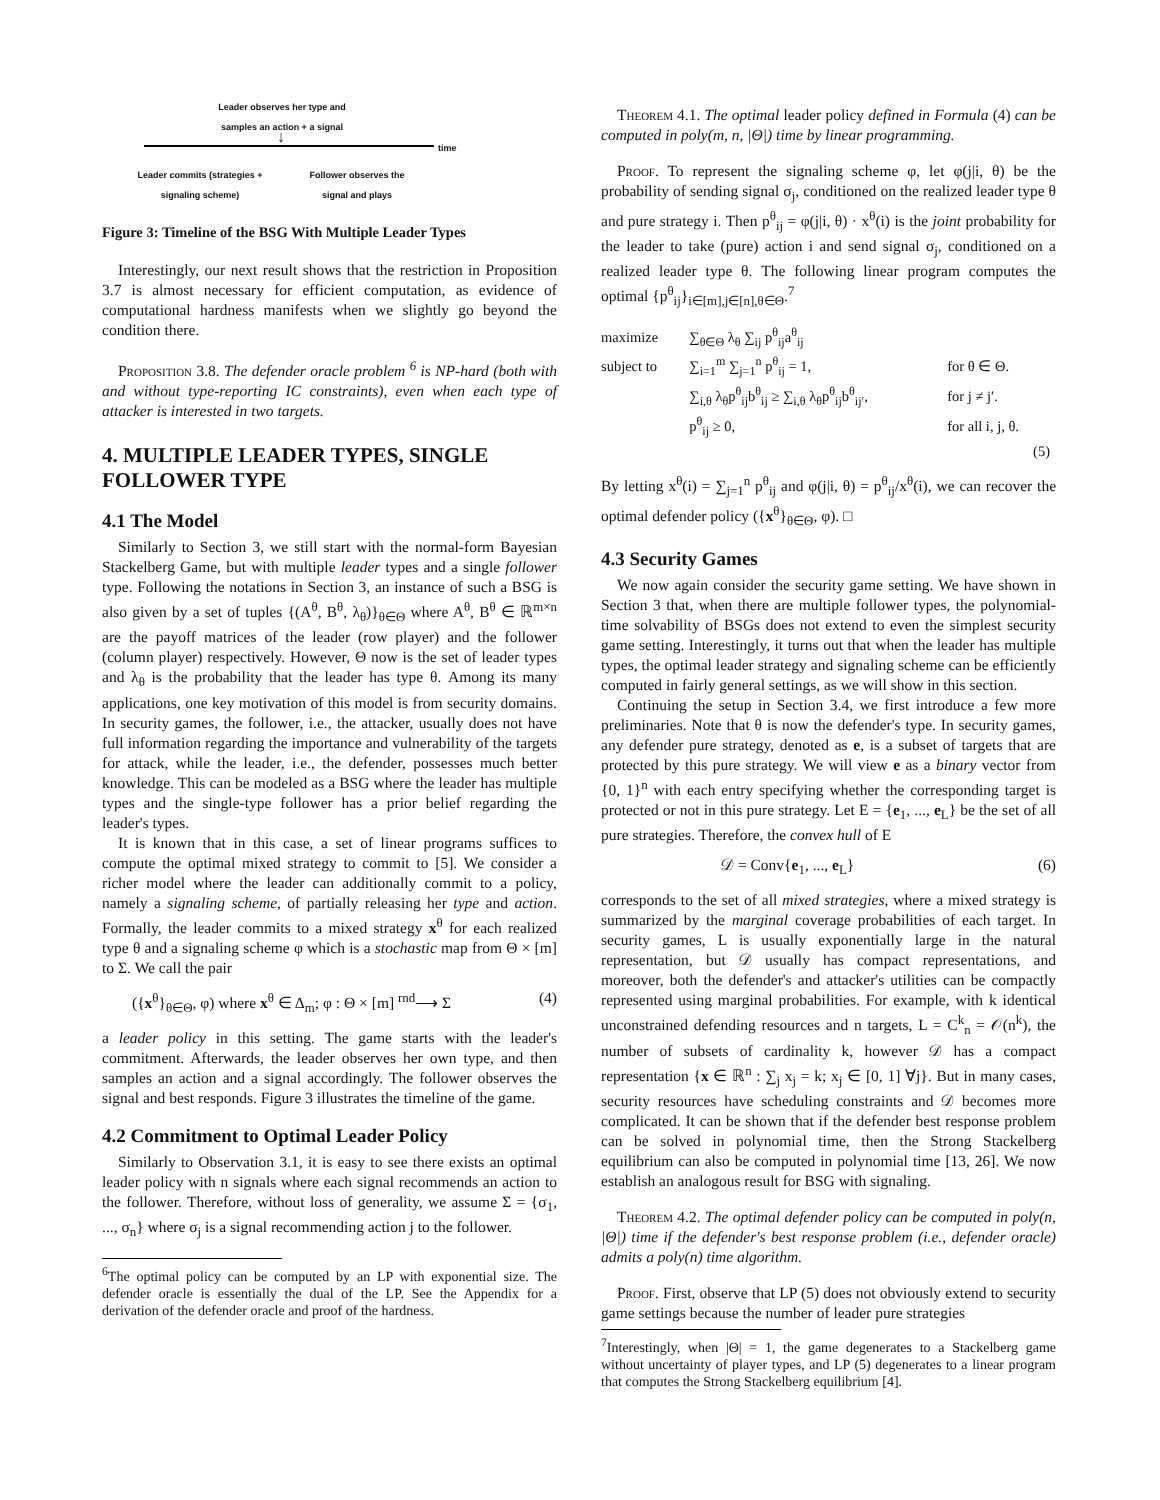Leader observes her type and samples an action + a signal
↓ time
Leader commits (strategies + signaling scheme)
Follower observes the signal and plays
Figure 3: Timeline of the BSG With Multiple Leader Types
Interestingly, our next result shows that the restriction in Proposition 3.7 is almost necessary for efficient computation, as evidence of computational hardness manifests when we slightly go beyond the condition there.
Proposition 3.8. The defender oracle problem <sup>6</sup> is NP-hard (both with and without type-reporting IC constraints), even when each type of attacker is interested in two targets.
4. MULTIPLE LEADER TYPES, SINGLE FOLLOWER TYPE
4.1 The Model
Similarly to Section 3, we still start with the normal-form Bayesian Stackelberg Game, but with multiple leader types and a single follower type. Following the notations in Section 3, an instance of such a BSG is also given by a set of tuples {(A<sup>θ</sup>, B<sup>θ</sup>, λ<sub>θ</sub>)}<sub>θ∈Θ</sub> where A<sup>θ</sup>, B<sup>θ</sup> ∈ ℝ<sup>m×n</sup> are the payoff matrices of the leader (row player) and the follower (column player) respectively. However, Θ now is the set of leader types and λ<sub>θ</sub> is the probability that the leader has type θ. Among its many applications, one key motivation of this model is from security domains. In security games, the follower, i.e., the attacker, usually does not have full information regarding the importance and vulnerability of the targets for attack, while the leader, i.e., the defender, possesses much better knowledge. This can be modeled as a BSG where the leader has multiple types and the single-type follower has a prior belief regarding the leader's types.
It is known that in this case, a set of linear programs suffices to compute the optimal mixed strategy to commit to [5]. We consider a richer model where the leader can additionally commit to a policy, namely a signaling scheme, of partially releasing her type and action. Formally, the leader commits to a mixed strategy x<sup>θ</sup> for each realized type θ and a signaling scheme φ which is a stochastic map from Θ × [m] to Σ. We call the pair
({x<sup>θ</sup>}<sub>θ∈Θ</sub>, φ) where x<sup>θ</sup> ∈ Δ<sub>m</sub>; φ : Θ × [m] <sup>rnd</sup>⟶ Σ (4)
a leader policy in this setting. The game starts with the leader's commitment. Afterwards, the leader observes her own type, and then samples an action and a signal accordingly. The follower observes the signal and best responds. Figure 3 illustrates the timeline of the game.
4.2 Commitment to Optimal Leader Policy
Similarly to Observation 3.1, it is easy to see there exists an optimal leader policy with n signals where each signal recommends an action to the follower. Therefore, without loss of generality, we assume Σ = {σ<sub>1</sub>, ..., σ<sub>n</sub>} where σ<sub>j</sub> is a signal recommending action j to the follower.
<sup>6</sup> The optimal policy can be computed by an LP with exponential size. The defender oracle is essentially the dual of the LP. See the Appendix for a derivation of the defender oracle and proof of the hardness.
Theorem 4.1. The optimal leader policy defined in Formula (4) can be computed in poly(m, n, |Θ|) time by linear programming.
Proof. To represent the signaling scheme φ, let φ(j|i, θ) be the probability of sending signal σ<sub>j</sub>, conditioned on the realized leader type θ and pure strategy i. Then p<sup>θ</sup><sub>ij</sub> = φ(j|i, θ) · x<sup>θ</sup>(i) is the joint probability for the leader to take (pure) action i and send signal σ<sub>j</sub>, conditioned on a realized leader type θ. The following linear program computes the optimal {p<sup>θ</sup><sub>ij</sub>}<sub>i∈[m],j∈[n],θ∈Θ</sub>.<sup>7</sup>
| maximize | ∑<sub>θ∈Θ</sub> λ<sub>θ</sub> ∑<sub>ij</sub> p<sup>θ</sup><sub>ij</sub>a<sup>θ</sup><sub>ij</sub> | |
| subject to | ∑<sub>i=1</sub><sup>m</sup> ∑<sub>j=1</sub><sup>n</sup> p<sup>θ</sup><sub>ij</sub> = 1, | for θ ∈ Θ. |
| | ∑<sub>i,θ</sub> λ<sub>θ</sub>p<sup>θ</sup><sub>ij</sub>b<sup>θ</sup><sub>ij</sub> ≥ ∑<sub>i,θ</sub> λ<sub>θ</sub>p<sup>θ</sup><sub>ij</sub>b<sup>θ</sup><sub>ij′</sub>, | for j ≠ j′. |
| | p<sup>θ</sup><sub>ij</sub> ≥ 0, | for all i, j, θ. |
| | | (5) |
By letting x<sup>θ</sup>(i) = ∑<sub>j=1</sub><sup>n</sup> p<sup>θ</sup><sub>ij</sub> and φ(j|i, θ) = p<sup>θ</sup><sub>ij</sub>/x<sup>θ</sup>(i), we can recover the optimal defender policy ({x<sup>θ</sup>}<sub>θ∈Θ</sub>, φ). □
4.3 Security Games
We now again consider the security game setting. We have shown in Section 3 that, when there are multiple follower types, the polynomial-time solvability of BSGs does not extend to even the simplest security game setting. Interestingly, it turns out that when the leader has multiple types, the optimal leader strategy and signaling scheme can be efficiently computed in fairly general settings, as we will show in this section.
Continuing the setup in Section 3.4, we first introduce a few more preliminaries. Note that θ is now the defender's type. In security games, any defender pure strategy, denoted as e, is a subset of targets that are protected by this pure strategy. We will view e as a binary vector from {0, 1}<sup>n</sup> with each entry specifying whether the corresponding target is protected or not in this pure strategy. Let E = {e<sub>1</sub>, ..., e<sub>L</sub>} be the set of all pure strategies. Therefore, the convex hull of E
𝒟 = Conv{e<sub>1</sub>, ..., e<sub>L</sub>} (6)
corresponds to the set of all mixed strategies, where a mixed strategy is summarized by the marginal coverage probabilities of each target. In security games, L is usually exponentially large in the natural representation, but 𝒟 usually has compact representations, and moreover, both the defender's and attacker's utilities can be compactly represented using marginal probabilities. For example, with k identical unconstrained defending resources and n targets, L = C<sup>k</sup><sub>n</sub> = 𝒪(n<sup>k</sup>), the number of subsets of cardinality k, however 𝒟 has a compact representation {x ∈ ℝ<sup>n</sup> : ∑<sub>j</sub> x<sub>j</sub> = k; x<sub>j</sub> ∈ [0, 1] ∀j}. But in many cases, security resources have scheduling constraints and 𝒟 becomes more complicated. It can be shown that if the defender best response problem can be solved in polynomial time, then the Strong Stackelberg equilibrium can also be computed in polynomial time [13, 26]. We now establish an analogous result for BSG with signaling.
Theorem 4.2. The optimal defender policy can be computed in poly(n, |Θ|) time if the defender's best response problem (i.e., defender oracle) admits a poly(n) time algorithm.
Proof. First, observe that LP (5) does not obviously extend to security game settings because the number of leader pure strategies
<sup>7</sup> Interestingly, when |Θ| = 1, the game degenerates to a Stackelberg game without uncertainty of player types, and LP (5) degenerates to a linear program that computes the Strong Stackelberg equilibrium [4].